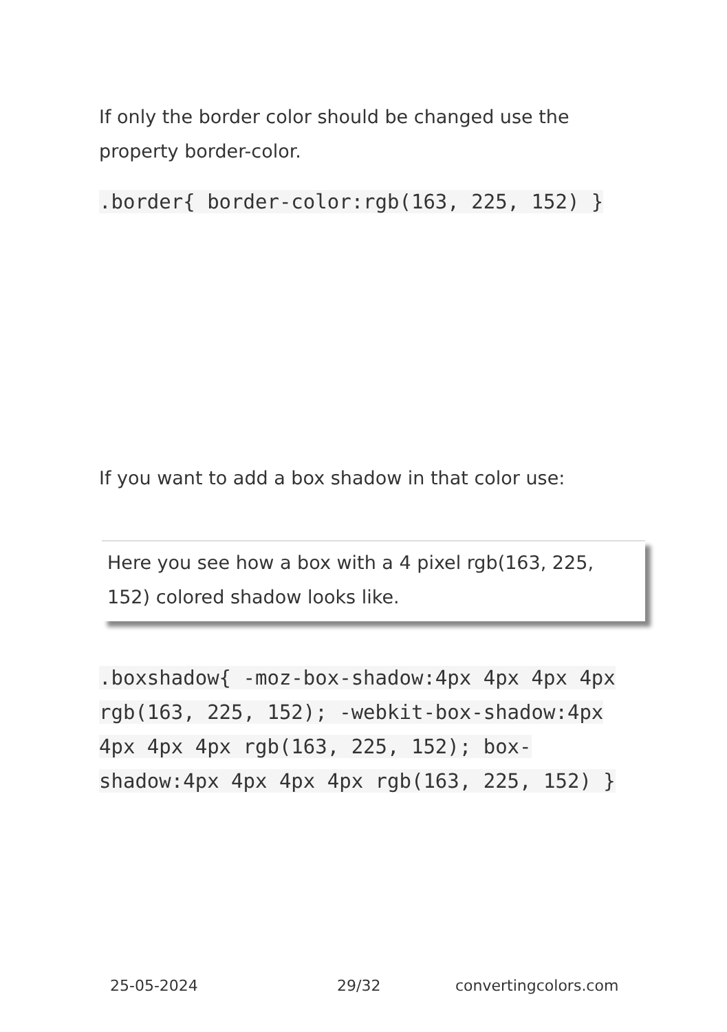If only the border color should be changed use the property border-color.
.border{ border-color:rgb(163, 225, 152) }
If you want to add a box shadow in that color use:
Here you see how a box with a 4 pixel rgb(163, 225, 152) colored shadow looks like.
.boxshadow{ -moz-box-shadow:4px 4px 4px 4px rgb(163, 225, 152); -webkit-box-shadow:4px 4px 4px 4px rgb(163, 225, 152); box-shadow:4px 4px 4px 4px rgb(163, 225, 152) }
25-05-2024 29/32 convertingcolors.com